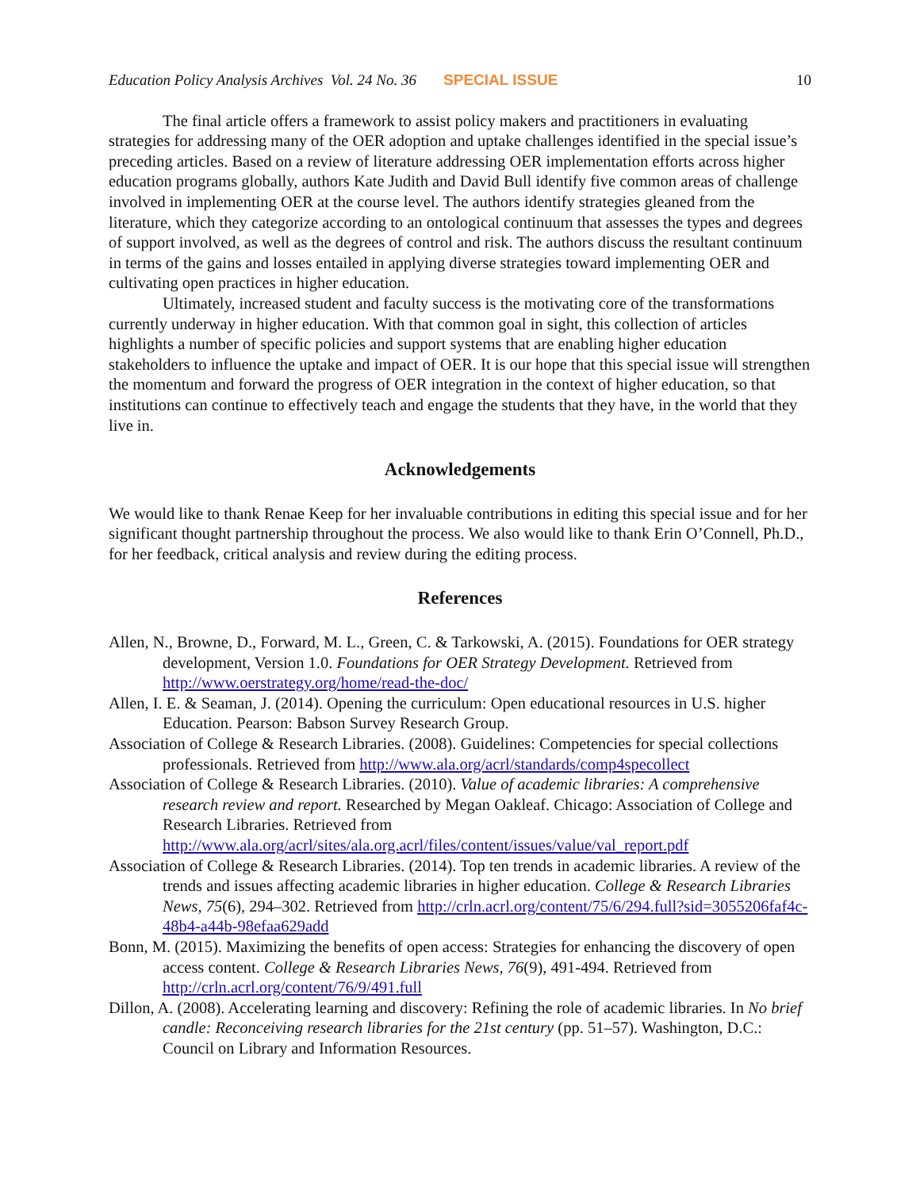Education Policy Analysis Archives Vol. 24 No. 36 SPECIAL ISSUE 10
The final article offers a framework to assist policy makers and practitioners in evaluating strategies for addressing many of the OER adoption and uptake challenges identified in the special issue’s preceding articles. Based on a review of literature addressing OER implementation efforts across higher education programs globally, authors Kate Judith and David Bull identify five common areas of challenge involved in implementing OER at the course level. The authors identify strategies gleaned from the literature, which they categorize according to an ontological continuum that assesses the types and degrees of support involved, as well as the degrees of control and risk. The authors discuss the resultant continuum in terms of the gains and losses entailed in applying diverse strategies toward implementing OER and cultivating open practices in higher education.
Ultimately, increased student and faculty success is the motivating core of the transformations currently underway in higher education. With that common goal in sight, this collection of articles highlights a number of specific policies and support systems that are enabling higher education stakeholders to influence the uptake and impact of OER. It is our hope that this special issue will strengthen the momentum and forward the progress of OER integration in the context of higher education, so that institutions can continue to effectively teach and engage the students that they have, in the world that they live in.
Acknowledgements
We would like to thank Renae Keep for her invaluable contributions in editing this special issue and for her significant thought partnership throughout the process. We also would like to thank Erin O’Connell, Ph.D., for her feedback, critical analysis and review during the editing process.
References
Allen, N., Browne, D., Forward, M. L., Green, C. & Tarkowski, A. (2015). Foundations for OER strategy development, Version 1.0. Foundations for OER Strategy Development. Retrieved from http://www.oerstrategy.org/home/read-the-doc/
Allen, I. E. & Seaman, J. (2014). Opening the curriculum: Open educational resources in U.S. higher Education. Pearson: Babson Survey Research Group.
Association of College & Research Libraries. (2008). Guidelines: Competencies for special collections professionals. Retrieved from http://www.ala.org/acrl/standards/comp4specollect
Association of College & Research Libraries. (2010). Value of academic libraries: A comprehensive research review and report. Researched by Megan Oakleaf. Chicago: Association of College and Research Libraries. Retrieved from http://www.ala.org/acrl/sites/ala.org.acrl/files/content/issues/value/val_report.pdf
Association of College & Research Libraries. (2014). Top ten trends in academic libraries. A review of the trends and issues affecting academic libraries in higher education. College & Research Libraries News, 75(6), 294–302. Retrieved from http://crln.acrl.org/content/75/6/294.full?sid=3055206faf4c-48b4-a44b-98efaa629add
Bonn, M. (2015). Maximizing the benefits of open access: Strategies for enhancing the discovery of open access content. College & Research Libraries News, 76(9), 491-494. Retrieved from http://crln.acrl.org/content/76/9/491.full
Dillon, A. (2008). Accelerating learning and discovery: Refining the role of academic libraries. In No brief candle: Reconceiving research libraries for the 21st century (pp. 51–57). Washington, D.C.: Council on Library and Information Resources.